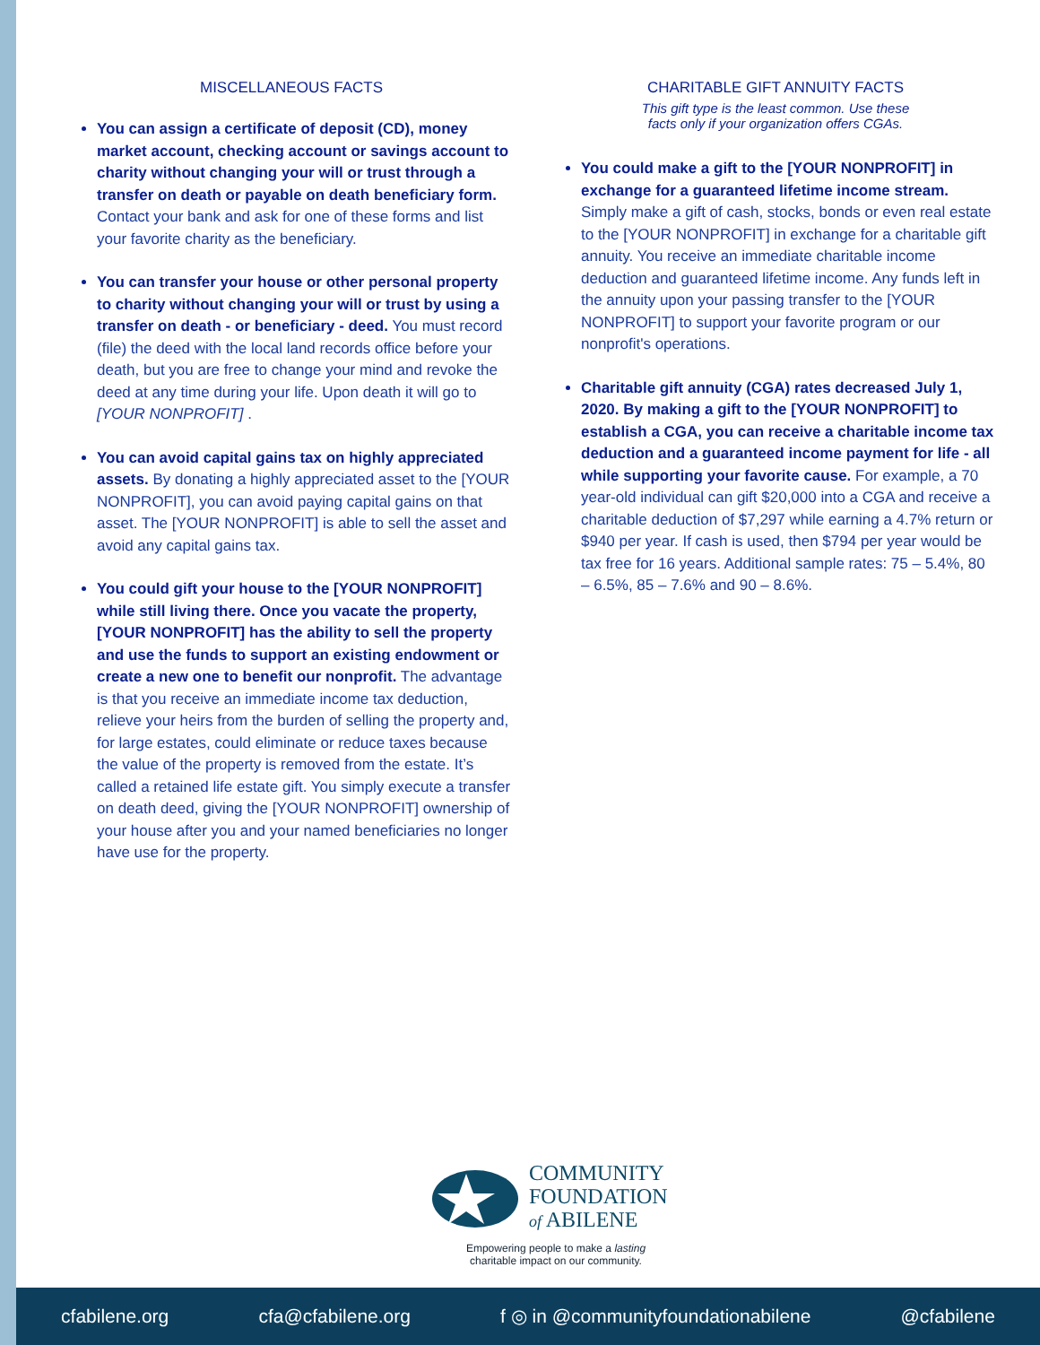MISCELLANEOUS FACTS
You can assign a certificate of deposit (CD), money market account, checking account or savings account to charity without changing your will or trust through a transfer on death or payable on death beneficiary form. Contact your bank and ask for one of these forms and list your favorite charity as the beneficiary.
You can transfer your house or other personal property to charity without changing your will or trust by using a transfer on death - or beneficiary - deed. You must record (file) the deed with the local land records office before your death, but you are free to change your mind and revoke the deed at any time during your life. Upon death it will go to [YOUR NONPROFIT] .
You can avoid capital gains tax on highly appreciated assets. By donating a highly appreciated asset to the [YOUR NONPROFIT], you can avoid paying capital gains on that asset. The [YOUR NONPROFIT] is able to sell the asset and avoid any capital gains tax.
You could gift your house to the [YOUR NONPROFIT] while still living there. Once you vacate the property, [YOUR NONPROFIT] has the ability to sell the property and use the funds to support an existing endowment or create a new one to benefit our nonprofit. The advantage is that you receive an immediate income tax deduction, relieve your heirs from the burden of selling the property and, for large estates, could eliminate or reduce taxes because the value of the property is removed from the estate. It’s called a retained life estate gift. You simply execute a transfer on death deed, giving the [YOUR NONPROFIT] ownership of your house after you and your named beneficiaries no longer have use for the property.
CHARITABLE GIFT ANNUITY FACTS
This gift type is the least common. Use these
facts only if your organization offers CGAs.
You could make a gift to the [YOUR NONPROFIT] in exchange for a guaranteed lifetime income stream. Simply make a gift of cash, stocks, bonds or even real estate to the [YOUR NONPROFIT] in exchange for a charitable gift annuity. You receive an immediate charitable income deduction and guaranteed lifetime income. Any funds left in the annuity upon your passing transfer to the [YOUR NONPROFIT] to support your favorite program or our nonprofit's operations.
Charitable gift annuity (CGA) rates decreased July 1, 2020. By making a gift to the [YOUR NONPROFIT] to establish a CGA, you can receive a charitable income tax deduction and a guaranteed income payment for life - all while supporting your favorite cause. For example, a 70 year-old individual can gift $20,000 into a CGA and receive a charitable deduction of $7,297 while earning a 4.7% return or $940 per year. If cash is used, then $794 per year would be tax free for 16 years. Additional sample rates: 75 – 5.4%, 80 – 6.5%, 85 – 7.6% and 90 – 8.6%.
COMMUNITY
FOUNDATION
of ABILENE
Empowering people to make a lasting
charitable impact on our community.
cfabilene.org cfa@cfabilene.org f ◎ in @communityfoundationabilene @cfabilene